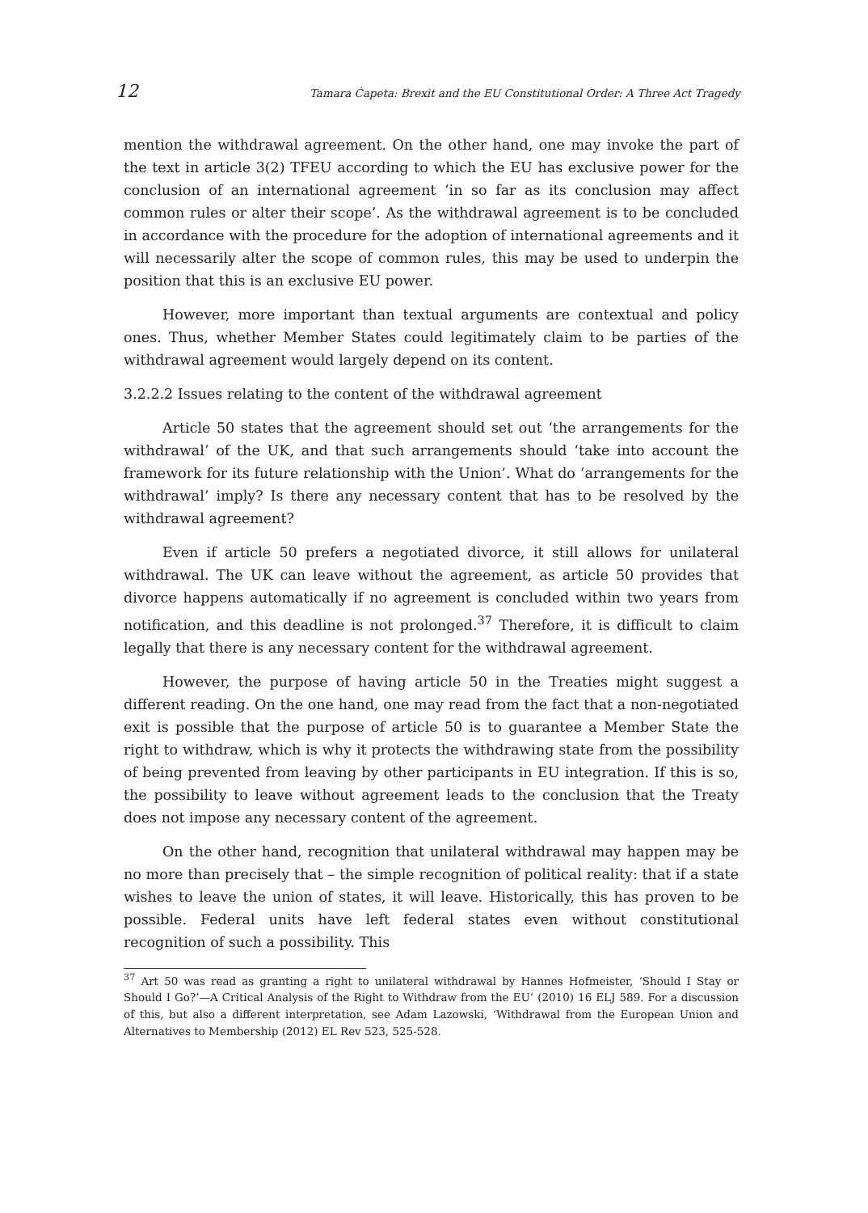12 Tamara Ćapeta: Brexit and the EU Constitutional Order: A Three Act Tragedy
mention the withdrawal agreement. On the other hand, one may invoke the part of the text in article 3(2) TFEU according to which the EU has exclusive power for the conclusion of an international agreement ‘in so far as its conclusion may affect common rules or alter their scope’. As the withdrawal agreement is to be concluded in accordance with the procedure for the adoption of international agreements and it will necessarily alter the scope of common rules, this may be used to underpin the position that this is an exclusive EU power.
However, more important than textual arguments are contextual and policy ones. Thus, whether Member States could legitimately claim to be parties of the withdrawal agreement would largely depend on its content.
3.2.2.2 Issues relating to the content of the withdrawal agreement
Article 50 states that the agreement should set out ‘the arrangements for the withdrawal’ of the UK, and that such arrangements should ‘take into account the framework for its future relationship with the Union’. What do ‘arrangements for the withdrawal’ imply? Is there any necessary content that has to be resolved by the withdrawal agreement?
Even if article 50 prefers a negotiated divorce, it still allows for unilateral withdrawal. The UK can leave without the agreement, as article 50 provides that divorce happens automatically if no agreement is concluded within two years from notification, and this deadline is not prolonged.<sup>37</sup> Therefore, it is difficult to claim legally that there is any necessary content for the withdrawal agreement.
However, the purpose of having article 50 in the Treaties might suggest a different reading. On the one hand, one may read from the fact that a non-negotiated exit is possible that the purpose of article 50 is to guarantee a Member State the right to withdraw, which is why it protects the withdrawing state from the possibility of being prevented from leaving by other participants in EU integration. If this is so, the possibility to leave without agreement leads to the conclusion that the Treaty does not impose any necessary content of the agreement.
On the other hand, recognition that unilateral withdrawal may happen may be no more than precisely that – the simple recognition of political reality: that if a state wishes to leave the union of states, it will leave. Historically, this has proven to be possible. Federal units have left federal states even without constitutional recognition of such a possibility. This
<sup>37</sup> Art 50 was read as granting a right to unilateral withdrawal by Hannes Hofmeister, ‘Should I Stay or Should I Go?’—A Critical Analysis of the Right to Withdraw from the EU’ (2010) 16 ELJ 589. For a discussion of this, but also a different interpretation, see Adam Lazowski, ‘Withdrawal from the European Union and Alternatives to Membership (2012) EL Rev 523, 525-528.